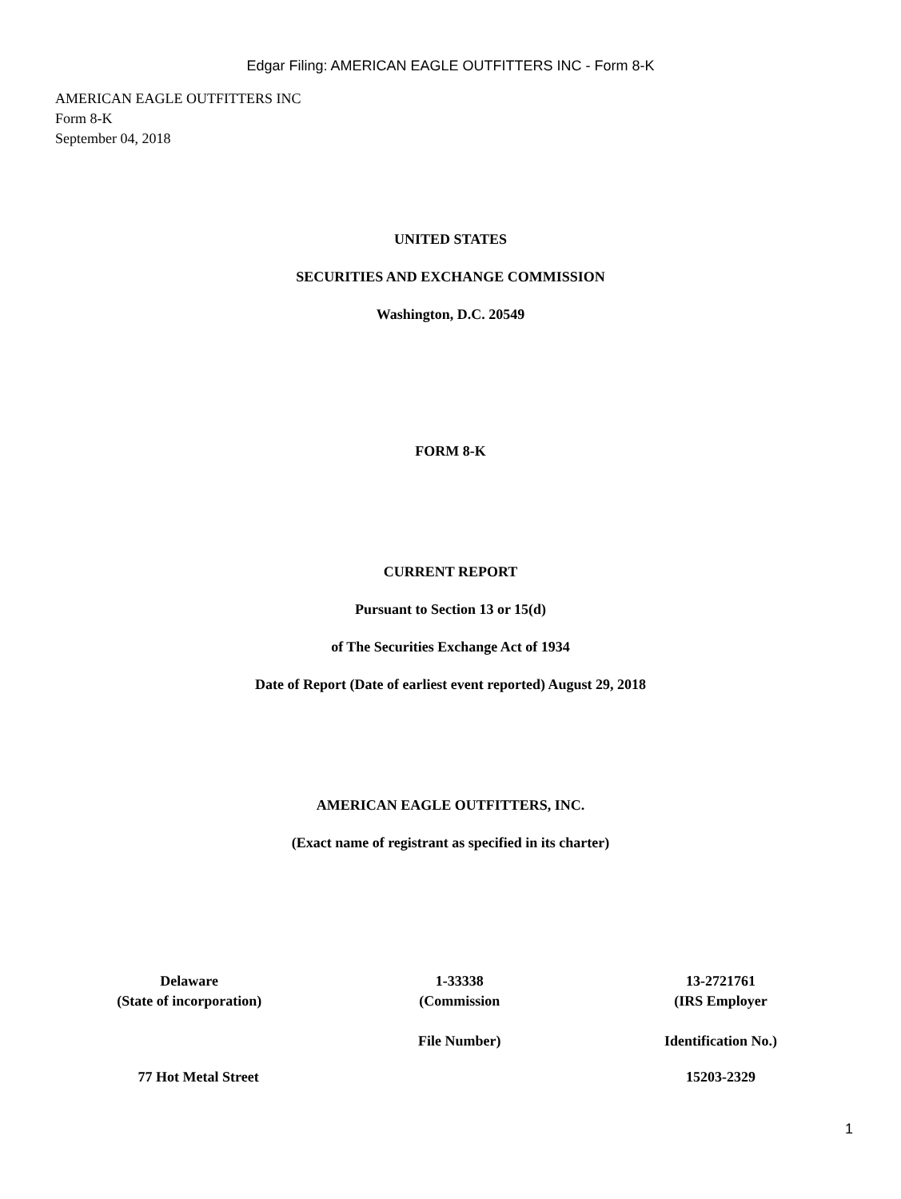Edgar Filing: AMERICAN EAGLE OUTFITTERS INC - Form 8-K
AMERICAN EAGLE OUTFITTERS INC
Form 8-K
September 04, 2018
UNITED STATES
SECURITIES AND EXCHANGE COMMISSION
Washington, D.C. 20549
FORM 8-K
CURRENT REPORT
Pursuant to Section 13 or 15(d)
of The Securities Exchange Act of 1934
Date of Report (Date of earliest event reported) August 29, 2018
AMERICAN EAGLE OUTFITTERS, INC.
(Exact name of registrant as specified in its charter)
| Delaware (State of incorporation) | 1-33338 (Commission File Number) | 13-2721761 (IRS Employer Identification No.) |
| 77 Hot Metal Street | | 15203-2329 |
1